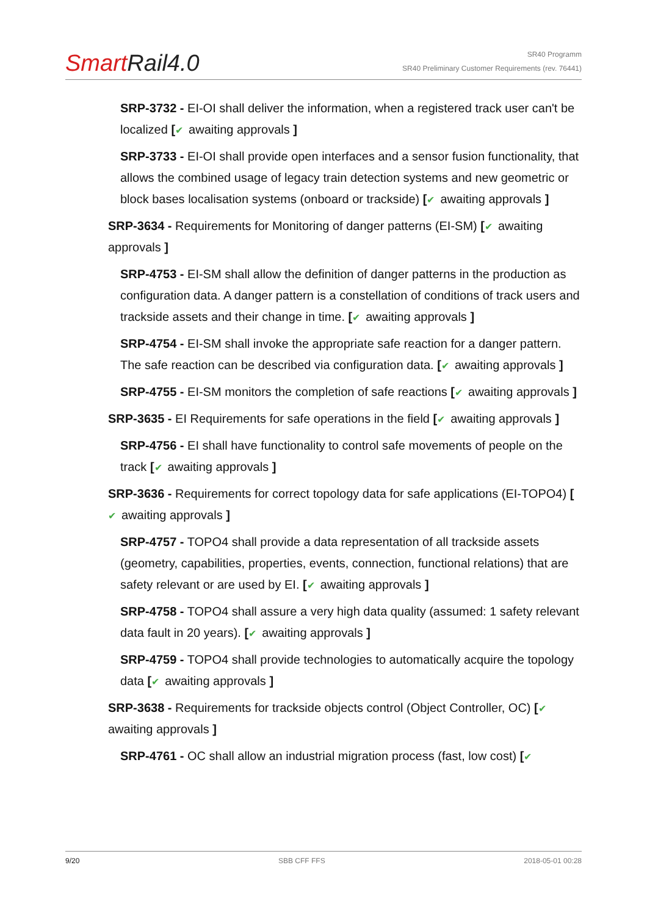Smart Rail4.0
SR40 Programm
SR40 Preliminary Customer Requirements (rev. 76441)
SRP-3732 - EI-OI shall deliver the information, when a registered track user can't be localized [✔ awaiting approvals ]
SRP-3733 - EI-OI shall provide open interfaces and a sensor fusion functionality, that allows the combined usage of legacy train detection systems and new geometric or block bases localisation systems (onboard or trackside) [✔ awaiting approvals ]
SRP-3634 - Requirements for Monitoring of danger patterns (EI-SM) [✔ awaiting approvals ]
SRP-4753 - EI-SM shall allow the definition of danger patterns in the production as configuration data. A danger pattern is a constellation of conditions of track users and trackside assets and their change in time. [✔ awaiting approvals ]
SRP-4754 - EI-SM shall invoke the appropriate safe reaction for a danger pattern. The safe reaction can be described via configuration data. [✔ awaiting approvals ]
SRP-4755 - EI-SM monitors the completion of safe reactions [✔ awaiting approvals ]
SRP-3635 - EI Requirements for safe operations in the field [✔ awaiting approvals ]
SRP-4756 - EI shall have functionality to control safe movements of people on the track [✔ awaiting approvals ]
SRP-3636 - Requirements for correct topology data for safe applications (EI-TOPO4) [✔ awaiting approvals ]
SRP-4757 - TOPO4 shall provide a data representation of all trackside assets (geometry, capabilities, properties, events, connection, functional relations) that are safety relevant or are used by EI. [✔ awaiting approvals ]
SRP-4758 - TOPO4 shall assure a very high data quality (assumed: 1 safety relevant data fault in 20 years). [✔ awaiting approvals ]
SRP-4759 - TOPO4 shall provide technologies to automatically acquire the topology data [✔ awaiting approvals ]
SRP-3638 - Requirements for trackside objects control (Object Controller, OC) [✔
awaiting approvals ]
SRP-4761 - OC shall allow an industrial migration process (fast, low cost) [✔
9/20 SBB CFF FFS 2018-05-01 00:28